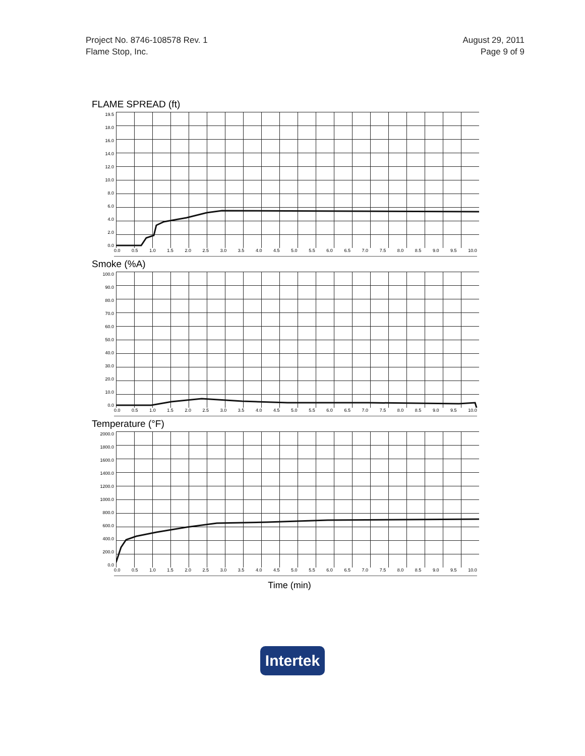Project No. 8746-108578 Rev. 1
Flame Stop, Inc.
August 29, 2011
Page 9 of 9
FLAME SPREAD (ft)
19.5
18.0
16.0
14.0
12.0
10.0
8.0
6.0
4.0
2.0
0.0
0.0 0.5 1.0 1.5 2.0 2.5 3.0 3.5 4.0 4.5 5.0 5.5 6.0 6.5 7.0 7.5 8.0 8.5 9.0 9.5 10.0
Smoke (%A)
100.0
90.0
80.0
70.0
60.0
50.0
40.0
30.0
20.0
10.0
0.0
0.0 0.5 1.0 1.5 2.0 2.5 3.0 3.5 4.0 4.5 5.0 5.5 6.0 6.5 7.0 7.5 8.0 8.5 9.0 9.5 10.0
Temperature (°F)
2000.0
1800.0
1600.0
1400.0
1200.0
1000.0
800.0
600.0
400.0
200.0
0.0
0.0 0.5 1.0 1.5 2.0 2.5 3.0 3.5 4.0 4.5 5.0 5.5 6.0 6.5 7.0 7.5 8.0 8.5 9.0 9.5 10.0
Time (min)
Intertek